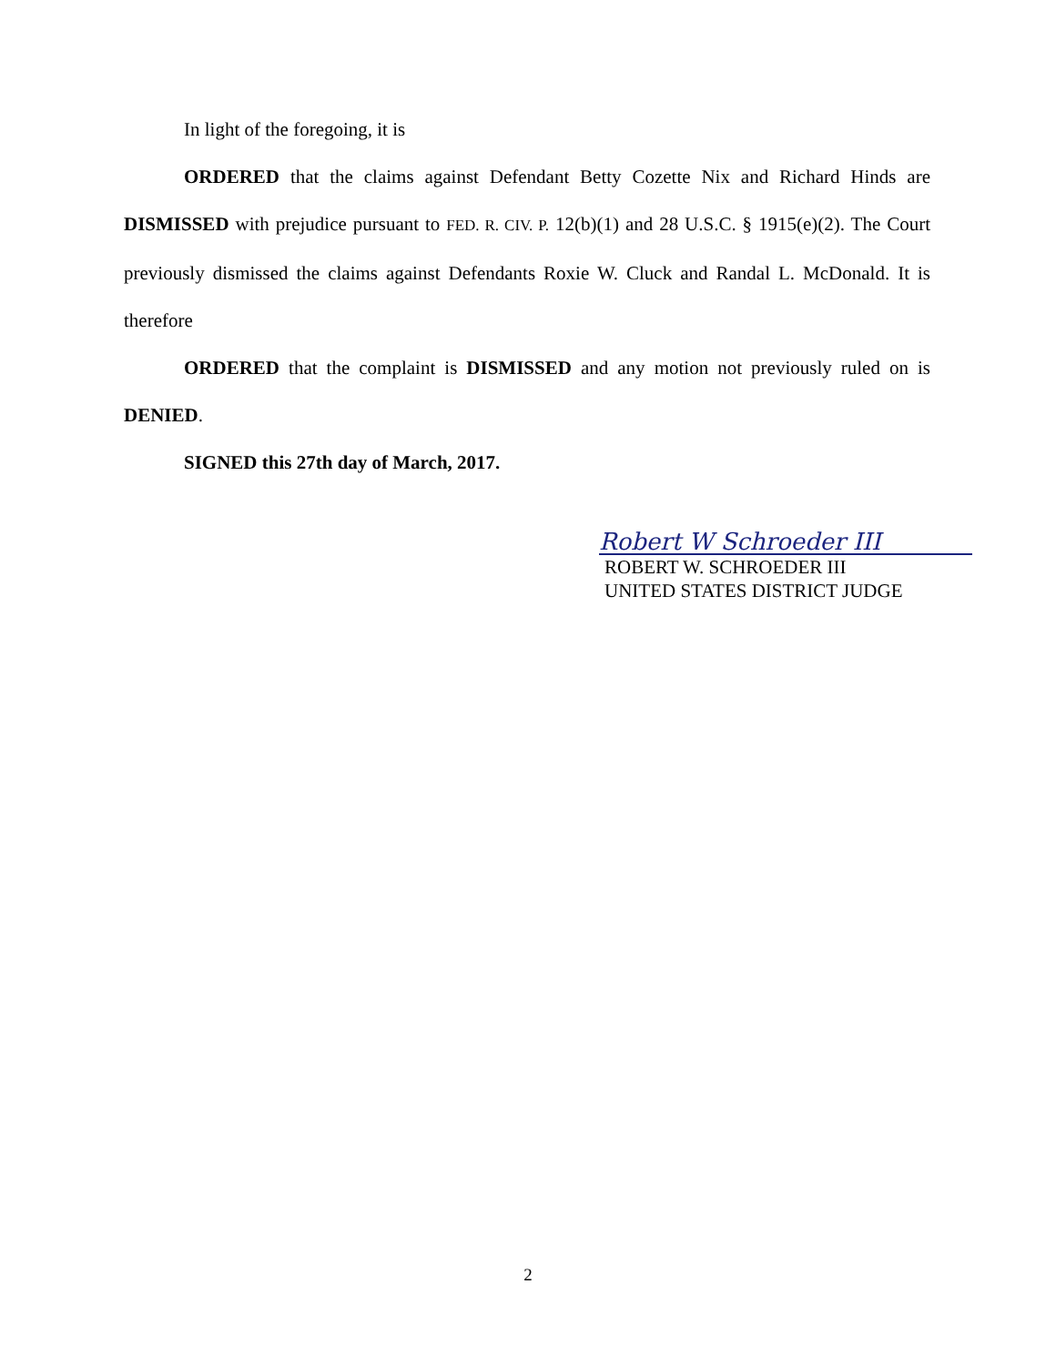In light of the foregoing, it is
ORDERED that the claims against Defendant Betty Cozette Nix and Richard Hinds are DISMISSED with prejudice pursuant to FED. R. CIV. P. 12(b)(1) and 28 U.S.C. § 1915(e)(2). The Court previously dismissed the claims against Defendants Roxie W. Cluck and Randal L. McDonald. It is therefore
ORDERED that the complaint is DISMISSED and any motion not previously ruled on is DENIED.
SIGNED this 27th day of March, 2017.
Robert W Schroeder III
ROBERT W. SCHROEDER III
UNITED STATES DISTRICT JUDGE
2